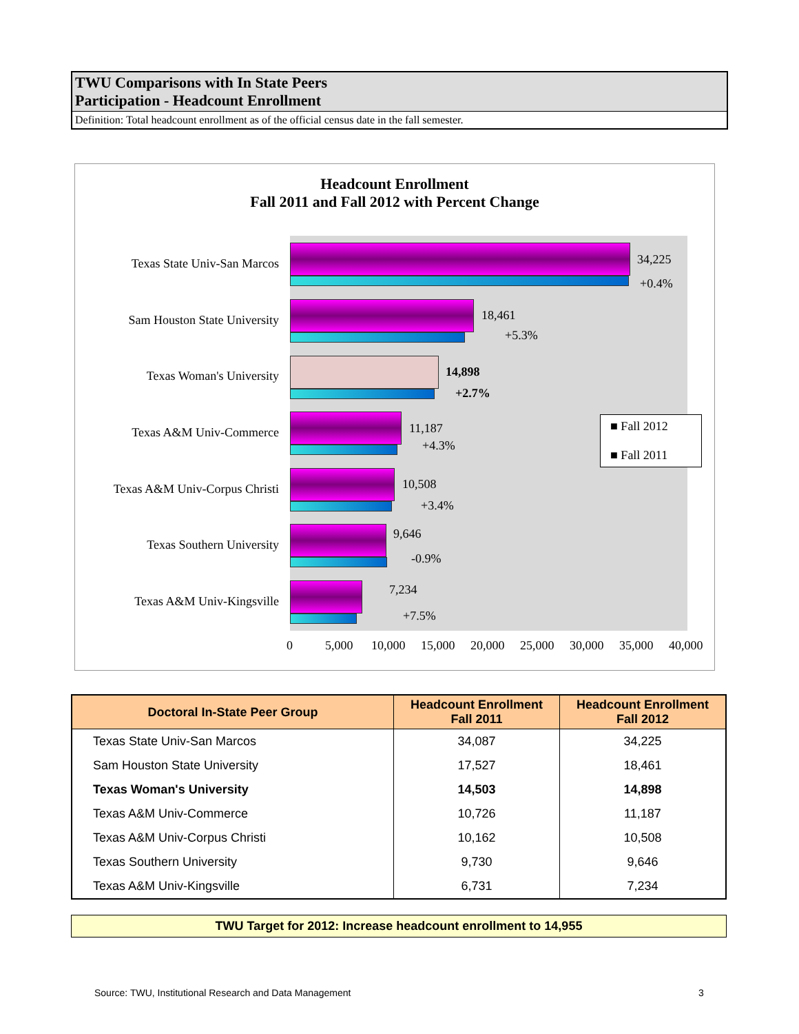TWU Comparisons with In State Peers
Participation - Headcount Enrollment
Definition: Total headcount enrollment as of the official census date in the fall semester.
Headcount Enrollment
Fall 2011 and Fall 2012 with Percent Change
Texas State Univ-San Marcos 34,225
+0.4%
Sam Houston State University
18,461
+5.3%
Texas Woman's University 14,898
+2.7%
Texas A&M Univ-Commerce 11,187
+4.3%
Texas A&M Univ-Corpus Christi
10,508
+3.4%
Texas Southern University
9,646
-0.9%
Texas A&M Univ-Kingsville
7,234
+7.5%
■ Fall 2012
■ Fall 2011
0 5,000 10,000 15,000 20,000 25,000 30,000 35,000 40,000
| Doctoral In-State Peer Group | Headcount Enrollment Fall 2011 | Headcount Enrollment Fall 2012 |
| --- | --- | --- |
| Texas State Univ-San Marcos | 34,087 | 34,225 |
| Sam Houston State University | 17,527 | 18,461 |
| Texas Woman's University | 14,503 | 14,898 |
| Texas A&M Univ-Commerce | 10,726 | 11,187 |
| Texas A&M Univ-Corpus Christi | 10,162 | 10,508 |
| Texas Southern University | 9,730 | 9,646 |
| Texas A&M Univ-Kingsville | 6,731 | 7,234 |
TWU Target for 2012: Increase headcount enrollment to 14,955
Source: TWU, Institutional Research and Data Management
3